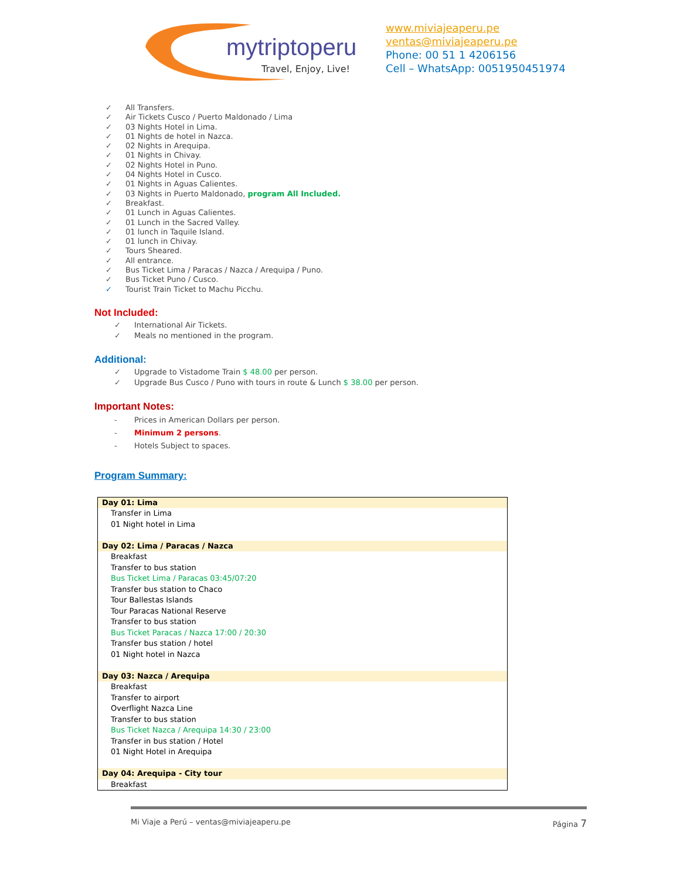mytriptoperu
Travel, Enjoy, Live!
www.miviajeaperu.pe
ventas@miviajeaperu.pe
Phone: 00 51 1 4206156
Cell – WhatsApp: 0051950451974
✓ All Transfers.
✓ Air Tickets Cusco / Puerto Maldonado / Lima
✓ 03 Nights Hotel in Lima.
✓ 01 Nights de hotel in Nazca.
✓ 02 Nights in Arequipa.
✓ 01 Nights in Chivay.
✓ 02 Nights Hotel in Puno.
✓ 04 Nights Hotel in Cusco.
✓ 01 Nights in Aguas Calientes.
✓ 03 Nights in Puerto Maldonado, program All Included.
✓ Breakfast.
✓ 01 Lunch in Aguas Calientes.
✓ 01 Lunch in the Sacred Valley.
✓ 01 lunch in Taquile Island.
✓ 01 lunch in Chivay.
✓ Tours Sheared.
✓ All entrance.
✓ Bus Ticket Lima / Paracas / Nazca / Arequipa / Puno.
✓ Bus Ticket Puno / Cusco.
✓ Tourist Train Ticket to Machu Picchu.
Not Included:
✓ International Air Tickets.
✓ Meals no mentioned in the program.
Additional:
✓ Upgrade to Vistadome Train $ 48.00 per person.
✓ Upgrade Bus Cusco / Puno with tours in route & Lunch $ 38.00 per person.
Important Notes:
- Prices in American Dollars per person.
- Minimum 2 persons.
- Hotels Subject to spaces.
Program Summary:
| Day 01: Lima |
| Transfer in Lima 01 Night hotel in Lima |
| Day 02: Lima / Paracas / Nazca |
| Breakfast Transfer to bus station Bus Ticket Lima / Paracas 03:45/07:20 Transfer bus station to Chaco Tour Ballestas Islands Tour Paracas National Reserve Transfer to bus station Bus Ticket Paracas / Nazca 17:00 / 20:30 Transfer bus station / hotel 01 Night hotel in Nazca |
| Day 03: Nazca / Arequipa |
| Breakfast Transfer to airport Overflight Nazca Line Transfer to bus station Bus Ticket Nazca / Arequipa 14:30 / 23:00 Transfer in bus station / Hotel 01 Night Hotel in Arequipa |
| Day 04: Arequipa - City tour |
| Breakfast |
Mi Viaje a Perú – ventas@miviajeaperu.pe Página 7